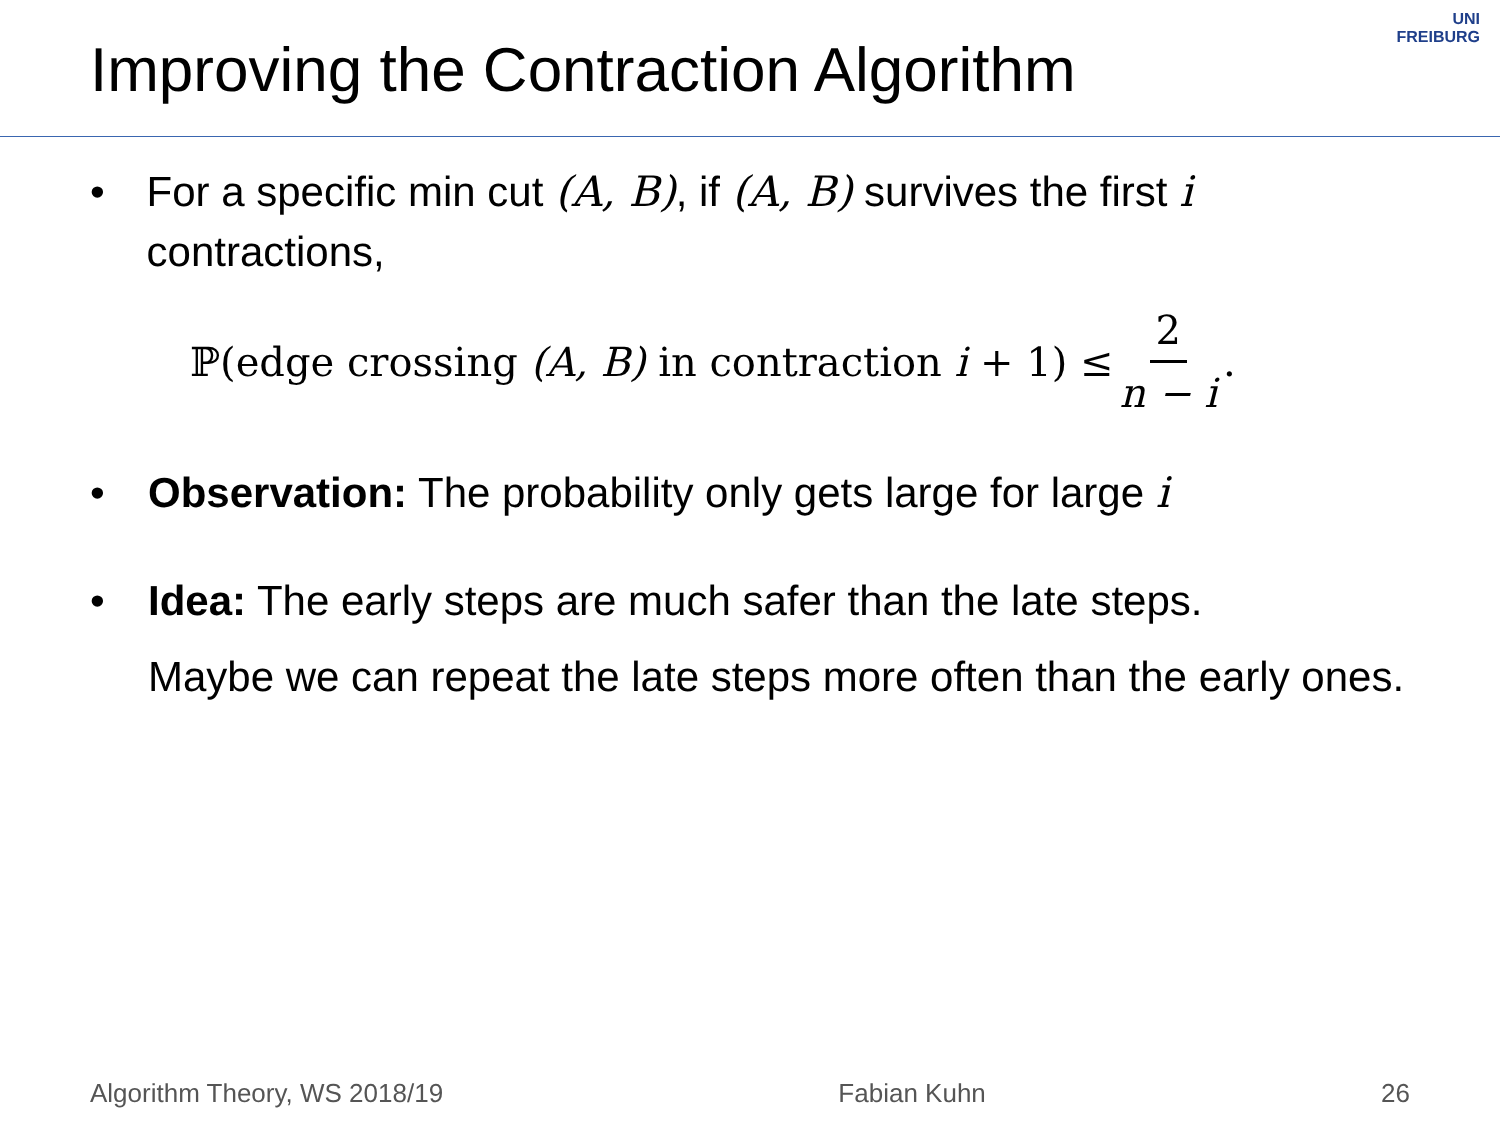Improving the Contraction Algorithm
UNI
FREIBURG
• For a specific min cut (A, B), if (A, B) survives the first i contractions,
ℙ(edge crossing (A, B) in contraction i + 1) ≤ 2 n − i.
• Observation: The probability only gets large for large i
• Idea: The early steps are much safer than the late steps.
Maybe we can repeat the late steps more often than the early ones.
Algorithm Theory, WS 2018/19 Fabian Kuhn 26